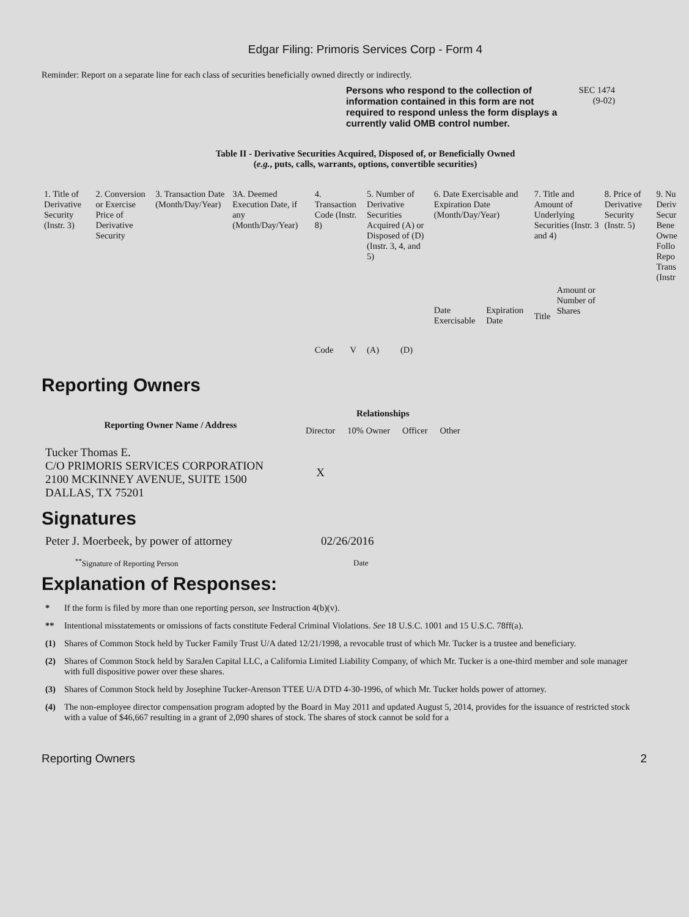Edgar Filing: Primoris Services Corp - Form 4
Reminder: Report on a separate line for each class of securities beneficially owned directly or indirectly.
Persons who respond to the collection of information contained in this form are not required to respond unless the form displays a currently valid OMB control number.
SEC 1474
(9-02)
Table II - Derivative Securities Acquired, Disposed of, or Beneficially Owned
(e.g., puts, calls, warrants, options, convertible securities)
| 1. Title of Derivative Security (Instr. 3) | 2. Conversion or Exercise Price of Derivative Security | 3. Transaction Date (Month/Day/Year) | 3A. Deemed Execution Date, if any (Month/Day/Year) | 4. Transaction Code (Instr. 8) | | 5. Number of Derivative Securities Acquired (A) or Disposed of (D) (Instr. 3, 4, and 5) | | 6. Date Exercisable and Expiration Date (Month/Day/Year) | | 7. Title and Amount of Underlying Securities (Instr. 3 and 4) | | 8. Price of Derivative Security (Instr. 5) | 9. Nu Deriv Secur Bene Owne Follo Repo Trans (Instr |
| | | | | Code | V | (A) | (D) | Date Exercisable | Expiration Date | Title | Amount or Number of Shares | | |
Reporting Owners
| Reporting Owner Name / Address | Relationships | | | |
| --- | --- | --- | --- | --- |
| | Director | 10% Owner | Officer | Other |
| Tucker Thomas E. C/O PRIMORIS SERVICES CORPORATION 2100 MCKINNEY AVENUE, SUITE 1500 DALLAS, TX 75201 | X | | | |
Signatures
| Peter J. Moerbeek, by power of attorney | 02/26/2016 |
| <sup>**</sup> Signature of Reporting Person | Date |
Explanation of Responses:
| * | If the form is filed by more than one reporting person, see Instruction 4(b)(v). |
| ** | Intentional misstatements or omissions of facts constitute Federal Criminal Violations. See 18 U.S.C. 1001 and 15 U.S.C. 78ff(a). |
| (1) | Shares of Common Stock held by Tucker Family Trust U/A dated 12/21/1998, a revocable trust of which Mr. Tucker is a trustee and beneficiary. |
| (2) | Shares of Common Stock held by SaraJen Capital LLC, a California Limited Liability Company, of which Mr. Tucker is a one-third member and sole manager with full dispositive power over these shares. |
| (3) | Shares of Common Stock held by Josephine Tucker-Arenson TTEE U/A DTD 4-30-1996, of which Mr. Tucker holds power of attorney. |
| (4) | The non-employee director compensation program adopted by the Board in May 2011 and updated August 5, 2014, provides for the issuance of restricted stock with a value of $46,667 resulting in a grant of 2,090 shares of stock. The shares of stock cannot be sold for a |
Reporting Owners 2